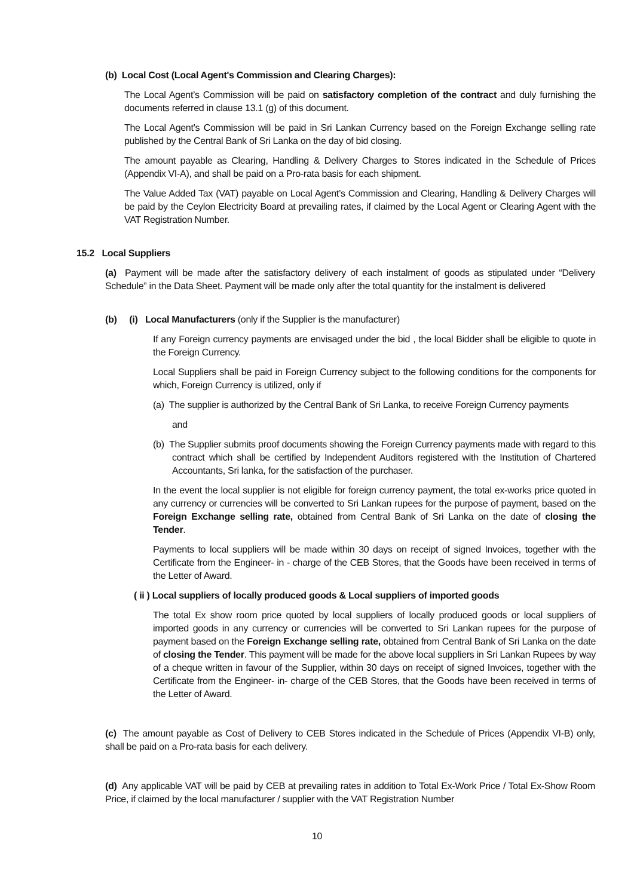(b) Local Cost (Local Agent's Commission and Clearing Charges):
The Local Agent’s Commission will be paid on satisfactory completion of the contract and duly furnishing the documents referred in clause 13.1 (g) of this document.
The Local Agent’s Commission will be paid in Sri Lankan Currency based on the Foreign Exchange selling rate published by the Central Bank of Sri Lanka on the day of bid closing.
The amount payable as Clearing, Handling & Delivery Charges to Stores indicated in the Schedule of Prices (Appendix VI-A), and shall be paid on a Pro-rata basis for each shipment.
The Value Added Tax (VAT) payable on Local Agent’s Commission and Clearing, Handling & Delivery Charges will be paid by the Ceylon Electricity Board at prevailing rates, if claimed by the Local Agent or Clearing Agent with the VAT Registration Number.
15.2 Local Suppliers
(a) Payment will be made after the satisfactory delivery of each instalment of goods as stipulated under “Delivery Schedule” in the Data Sheet. Payment will be made only after the total quantity for the instalment is delivered
(b) (i) Local Manufacturers (only if the Supplier is the manufacturer)
If any Foreign currency payments are envisaged under the bid , the local Bidder shall be eligible to quote in the Foreign Currency.
Local Suppliers shall be paid in Foreign Currency subject to the following conditions for the components for which, Foreign Currency is utilized, only if
(a) The supplier is authorized by the Central Bank of Sri Lanka, to receive Foreign Currency payments
and
(b) The Supplier submits proof documents showing the Foreign Currency payments made with regard to this contract which shall be certified by Independent Auditors registered with the Institution of Chartered Accountants, Sri lanka, for the satisfaction of the purchaser.
In the event the local supplier is not eligible for foreign currency payment, the total ex-works price quoted in any currency or currencies will be converted to Sri Lankan rupees for the purpose of payment, based on the Foreign Exchange selling rate, obtained from Central Bank of Sri Lanka on the date of closing the Tender.
Payments to local suppliers will be made within 30 days on receipt of signed Invoices, together with the Certificate from the Engineer- in - charge of the CEB Stores, that the Goods have been received in terms of the Letter of Award.
( ii ) Local suppliers of locally produced goods & Local suppliers of imported goods
The total Ex show room price quoted by local suppliers of locally produced goods or local suppliers of imported goods in any currency or currencies will be converted to Sri Lankan rupees for the purpose of payment based on the Foreign Exchange selling rate, obtained from Central Bank of Sri Lanka on the date of closing the Tender. This payment will be made for the above local suppliers in Sri Lankan Rupees by way of a cheque written in favour of the Supplier, within 30 days on receipt of signed Invoices, together with the Certificate from the Engineer- in- charge of the CEB Stores, that the Goods have been received in terms of the Letter of Award.
(c) The amount payable as Cost of Delivery to CEB Stores indicated in the Schedule of Prices (Appendix VI-B) only, shall be paid on a Pro-rata basis for each delivery.
(d) Any applicable VAT will be paid by CEB at prevailing rates in addition to Total Ex-Work Price / Total Ex-Show Room Price, if claimed by the local manufacturer / supplier with the VAT Registration Number
10